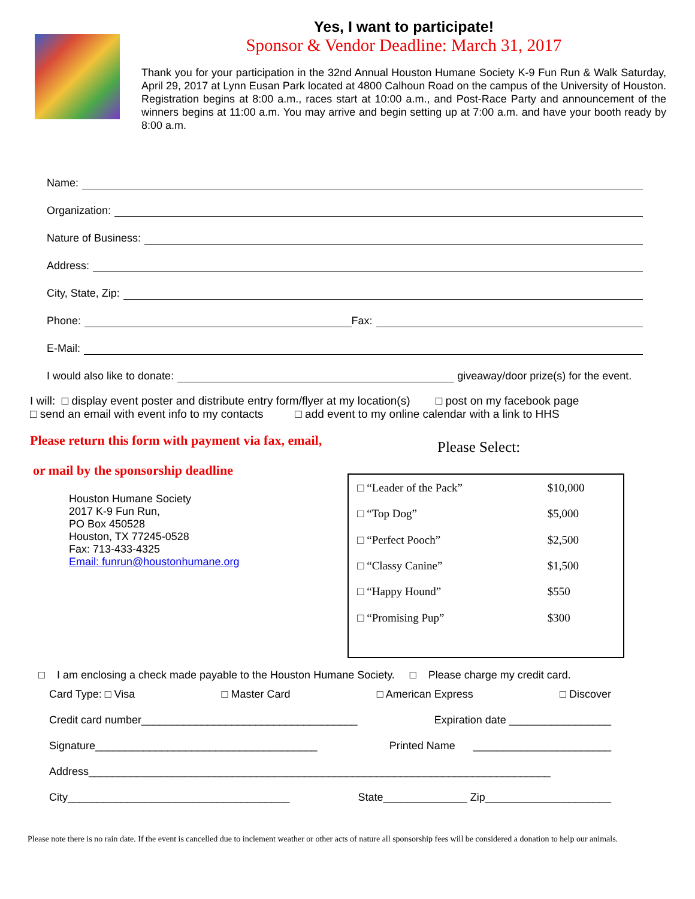Yes, I want to participate!
Sponsor & Vendor Deadline: March 31, 2017
Thank you for your participation in the 32nd Annual Houston Humane Society K-9 Fun Run & Walk Saturday, April 29, 2017 at Lynn Eusan Park located at 4800 Calhoun Road on the campus of the University of Houston. Registration begins at 8:00 a.m., races start at 10:00 a.m., and Post-Race Party and announcement of the winners begins at 11:00 a.m. You may arrive and begin setting up at 7:00 a.m. and have your booth ready by 8:00 a.m.
Name:
Organization:
Nature of Business:
Address:
City, State, Zip:
Phone: Fax:
E-Mail:
I would also like to donate: giveaway/door prize(s) for the event.
I will: □ display event poster and distribute entry form/flyer at my location(s) □ post on my facebook page
□ send an email with event info to my contacts □ add event to my online calendar with a link to HHS
Please return this form with payment via fax, email,
or mail by the sponsorship deadline
Houston Humane Society
2017 K-9 Fun Run,
PO Box 450528
Houston, TX 77245-0528
Fax: 713-433-4325
Email: funrun@houstonhumane.org
Please Select:
| □ “Leader of the Pack” | $10,000 |
| □ “Top Dog” | $5,000 |
| □ “Perfect Pooch” | $2,500 |
| □ “Classy Canine” | $1,500 |
| □ “Happy Hound” | $550 |
| □ “Promising Pup” | $300 |
□ I am enclosing a check made payable to the Houston Humane Society. □ Please charge my credit card.
Card Type: □ Visa □ Master Card □ American Express □ Discover
Credit card number____________________________________ Expiration date _________________
Signature_____________________________________ Printed Name _______________________
Address_____________________________________________________________________________
City_____________________________________ State______________ Zip_____________________
Please note there is no rain date. If the event is cancelled due to inclement weather or other acts of nature all sponsorship fees will be considered a donation to help our animals.